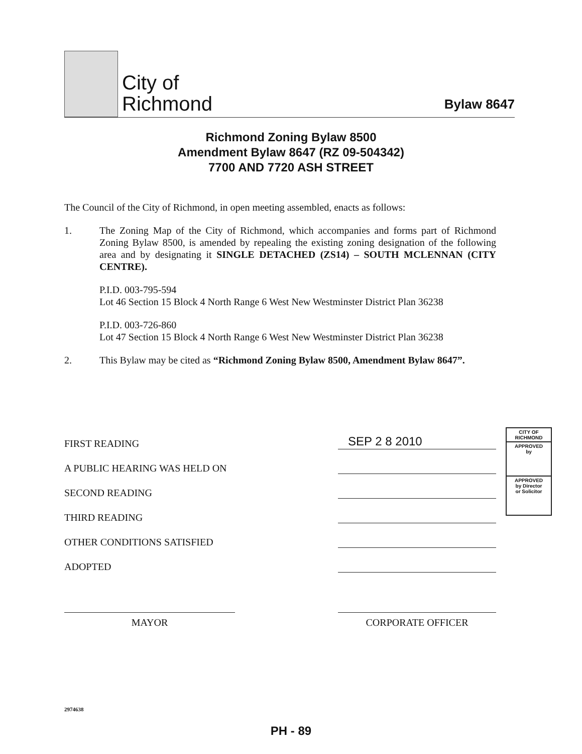City of
Richmond
Bylaw 8647
Richmond Zoning Bylaw 8500
Amendment Bylaw 8647 (RZ 09-504342)
7700 AND 7720 ASH STREET
The Council of the City of Richmond, in open meeting assembled, enacts as follows:
1. The Zoning Map of the City of Richmond, which accompanies and forms part of Richmond Zoning Bylaw 8500, is amended by repealing the existing zoning designation of the following area and by designating it SINGLE DETACHED (ZS14) – SOUTH MCLENNAN (CITY CENTRE).
P.I.D. 003-795-594
Lot 46 Section 15 Block 4 North Range 6 West New Westminster District Plan 36238
P.I.D. 003-726-860
Lot 47 Section 15 Block 4 North Range 6 West New Westminster District Plan 36238
2. This Bylaw may be cited as “Richmond Zoning Bylaw 8500, Amendment Bylaw 8647”.
FIRST READING
SEP 2 8 2010
A PUBLIC HEARING WAS HELD ON
SECOND READING
THIRD READING
OTHER CONDITIONS SATISFIED
ADOPTED
CITY OF RICHMOND
APPROVED
by
APPROVED
by Director
or Solicitor
MAYOR CORPORATE OFFICER
2974638
PH - 89